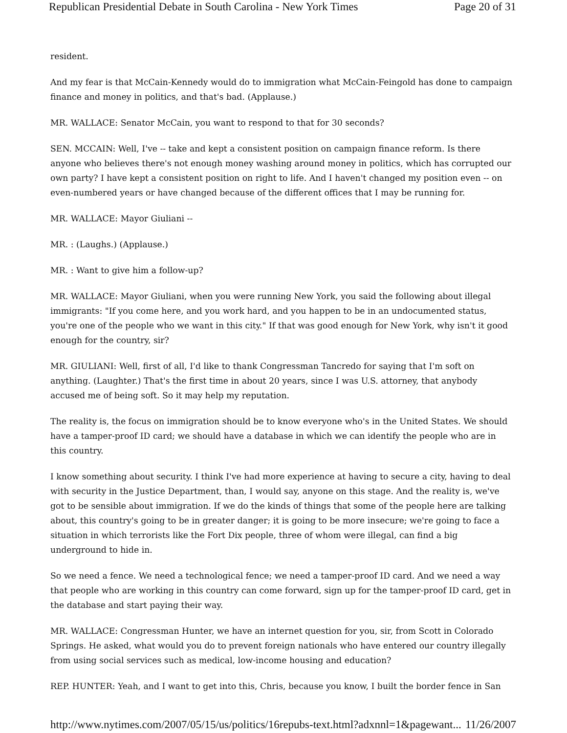Republican Presidential Debate in South Carolina - New York Times Page 20 of 31
resident.
And my fear is that McCain-Kennedy would do to immigration what McCain-Feingold has done to campaign finance and money in politics, and that's bad. (Applause.)
MR. WALLACE: Senator McCain, you want to respond to that for 30 seconds?
SEN. MCCAIN: Well, I've -- take and kept a consistent position on campaign finance reform. Is there anyone who believes there's not enough money washing around money in politics, which has corrupted our own party? I have kept a consistent position on right to life. And I haven't changed my position even -- on even-numbered years or have changed because of the different offices that I may be running for.
MR. WALLACE: Mayor Giuliani --
MR. : (Laughs.) (Applause.)
MR. : Want to give him a follow-up?
MR. WALLACE: Mayor Giuliani, when you were running New York, you said the following about illegal immigrants: "If you come here, and you work hard, and you happen to be in an undocumented status, you're one of the people who we want in this city." If that was good enough for New York, why isn't it good enough for the country, sir?
MR. GIULIANI: Well, first of all, I'd like to thank Congressman Tancredo for saying that I'm soft on anything. (Laughter.) That's the first time in about 20 years, since I was U.S. attorney, that anybody accused me of being soft. So it may help my reputation.
The reality is, the focus on immigration should be to know everyone who's in the United States. We should have a tamper-proof ID card; we should have a database in which we can identify the people who are in this country.
I know something about security. I think I've had more experience at having to secure a city, having to deal with security in the Justice Department, than, I would say, anyone on this stage. And the reality is, we've got to be sensible about immigration. If we do the kinds of things that some of the people here are talking about, this country's going to be in greater danger; it is going to be more insecure; we're going to face a situation in which terrorists like the Fort Dix people, three of whom were illegal, can find a big underground to hide in.
So we need a fence. We need a technological fence; we need a tamper-proof ID card. And we need a way that people who are working in this country can come forward, sign up for the tamper-proof ID card, get in the database and start paying their way.
MR. WALLACE: Congressman Hunter, we have an internet question for you, sir, from Scott in Colorado Springs. He asked, what would you do to prevent foreign nationals who have entered our country illegally from using social services such as medical, low-income housing and education?
REP. HUNTER: Yeah, and I want to get into this, Chris, because you know, I built the border fence in San
http://www.nytimes.com/2007/05/15/us/politics/16repubs-text.html?adxnnl=1&pagewant... 11/26/2007